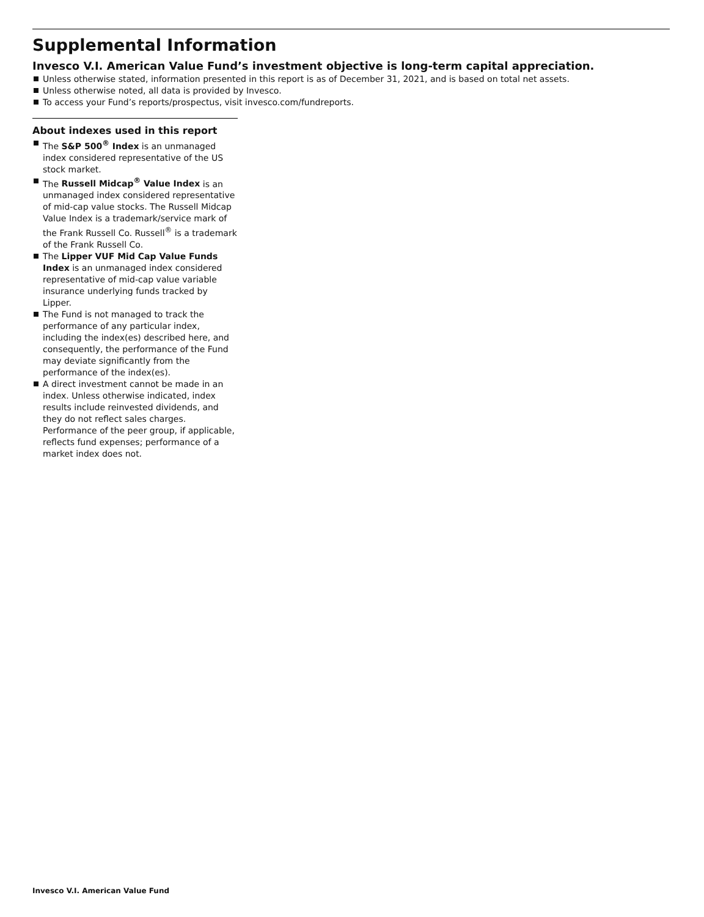Supplemental Information
Invesco V.I. American Value Fund’s investment objective is long-term capital appreciation.
Unless otherwise stated, information presented in this report is as of December 31, 2021, and is based on total net assets.
Unless otherwise noted, all data is provided by Invesco.
To access your Fund’s reports/prospectus, visit invesco.com/fundreports.
About indexes used in this report
The S&P 500<sup>®</sup> Index is an unmanaged index considered representative of the US stock market.
The Russell Midcap<sup>®</sup> Value Index is an unmanaged index considered representative of mid-cap value stocks. The Russell Midcap Value Index is a trademark/service mark of the Frank Russell Co. Russell<sup>®</sup> is a trademark of the Frank Russell Co.
The Lipper VUF Mid Cap Value Funds Index is an unmanaged index considered representative of mid-cap value variable insurance underlying funds tracked by Lipper.
The Fund is not managed to track the performance of any particular index, including the index(es) described here, and consequently, the performance of the Fund may deviate significantly from the performance of the index(es).
A direct investment cannot be made in an index. Unless otherwise indicated, index results include reinvested dividends, and they do not reflect sales charges. Performance of the peer group, if applicable, reflects fund expenses; performance of a market index does not.
Invesco V.I. American Value Fund